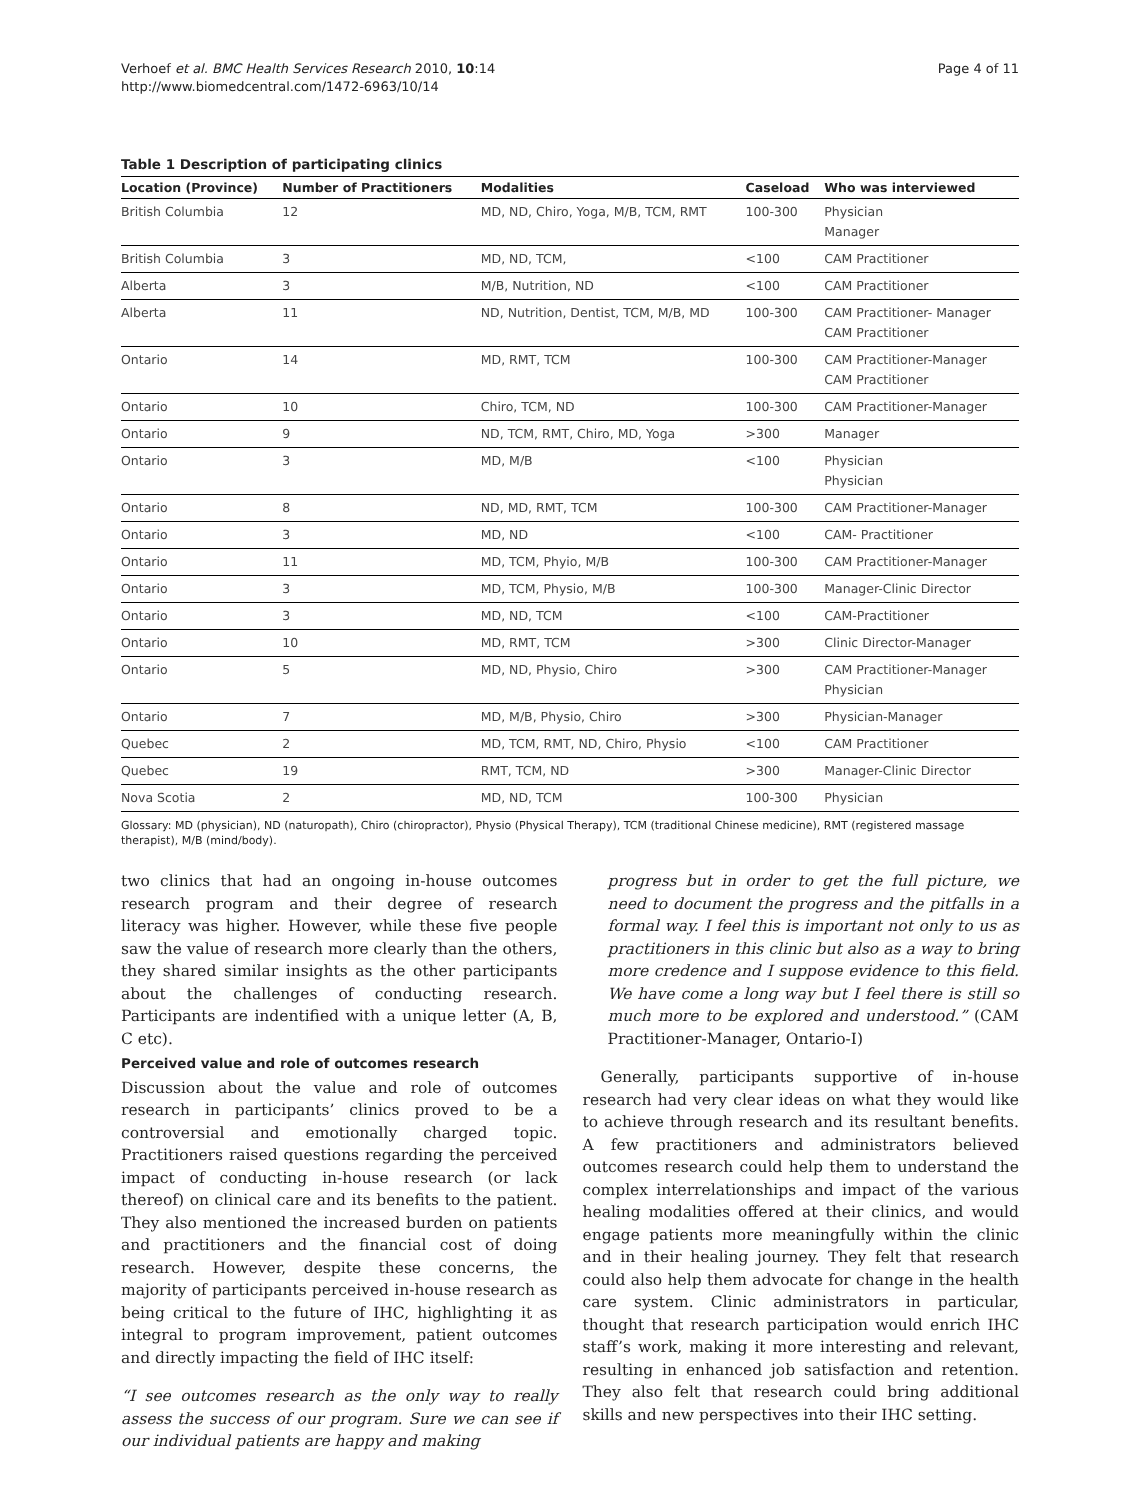Verhoef et al. BMC Health Services Research 2010, 10:14
http://www.biomedcentral.com/1472-6963/10/14
Page 4 of 11
Table 1 Description of participating clinics
| Location (Province) | Number of Practitioners | Modalities | Caseload | Who was interviewed |
| --- | --- | --- | --- | --- |
| British Columbia | 12 | MD, ND, Chiro, Yoga, M/B, TCM, RMT | 100-300 | Physician Manager |
| British Columbia | 3 | MD, ND, TCM, | <100 | CAM Practitioner |
| Alberta | 3 | M/B, Nutrition, ND | <100 | CAM Practitioner |
| Alberta | 11 | ND, Nutrition, Dentist, TCM, M/B, MD | 100-300 | CAM Practitioner- Manager CAM Practitioner |
| Ontario | 14 | MD, RMT, TCM | 100-300 | CAM Practitioner-Manager CAM Practitioner |
| Ontario | 10 | Chiro, TCM, ND | 100-300 | CAM Practitioner-Manager |
| Ontario | 9 | ND, TCM, RMT, Chiro, MD, Yoga | >300 | Manager |
| Ontario | 3 | MD, M/B | <100 | Physician Physician |
| Ontario | 8 | ND, MD, RMT, TCM | 100-300 | CAM Practitioner-Manager |
| Ontario | 3 | MD, ND | <100 | CAM- Practitioner |
| Ontario | 11 | MD, TCM, Phyio, M/B | 100-300 | CAM Practitioner-Manager |
| Ontario | 3 | MD, TCM, Physio, M/B | 100-300 | Manager-Clinic Director |
| Ontario | 3 | MD, ND, TCM | <100 | CAM-Practitioner |
| Ontario | 10 | MD, RMT, TCM | >300 | Clinic Director-Manager |
| Ontario | 5 | MD, ND, Physio, Chiro | >300 | CAM Practitioner-Manager Physician |
| Ontario | 7 | MD, M/B, Physio, Chiro | >300 | Physician-Manager |
| Quebec | 2 | MD, TCM, RMT, ND, Chiro, Physio | <100 | CAM Practitioner |
| Quebec | 19 | RMT, TCM, ND | >300 | Manager-Clinic Director |
| Nova Scotia | 2 | MD, ND, TCM | 100-300 | Physician |
Glossary: MD (physician), ND (naturopath), Chiro (chiropractor), Physio (Physical Therapy), TCM (traditional Chinese medicine), RMT (registered massage therapist), M/B (mind/body).
two clinics that had an ongoing in-house outcomes research program and their degree of research literacy was higher. However, while these five people saw the value of research more clearly than the others, they shared similar insights as the other participants about the challenges of conducting research. Participants are indentified with a unique letter (A, B, C etc).
Perceived value and role of outcomes research
Discussion about the value and role of outcomes research in participants’ clinics proved to be a controversial and emotionally charged topic. Practitioners raised questions regarding the perceived impact of conducting in-house research (or lack thereof) on clinical care and its benefits to the patient. They also mentioned the increased burden on patients and practitioners and the financial cost of doing research. However, despite these concerns, the majority of participants perceived in-house research as being critical to the future of IHC, highlighting it as integral to program improvement, patient outcomes and directly impacting the field of IHC itself:
“I see outcomes research as the only way to really assess the success of our program. Sure we can see if our individual patients are happy and making
progress but in order to get the full picture, we need to document the progress and the pitfalls in a formal way. I feel this is important not only to us as practitioners in this clinic but also as a way to bring more credence and I suppose evidence to this field. We have come a long way but I feel there is still so much more to be explored and understood.” (CAM Practitioner-Manager, Ontario-I)
Generally, participants supportive of in-house research had very clear ideas on what they would like to achieve through research and its resultant benefits. A few practitioners and administrators believed outcomes research could help them to understand the complex interrelationships and impact of the various healing modalities offered at their clinics, and would engage patients more meaningfully within the clinic and in their healing journey. They felt that research could also help them advocate for change in the health care system. Clinic administrators in particular, thought that research participation would enrich IHC staff’s work, making it more interesting and relevant, resulting in enhanced job satisfaction and retention. They also felt that research could bring additional skills and new perspectives into their IHC setting.